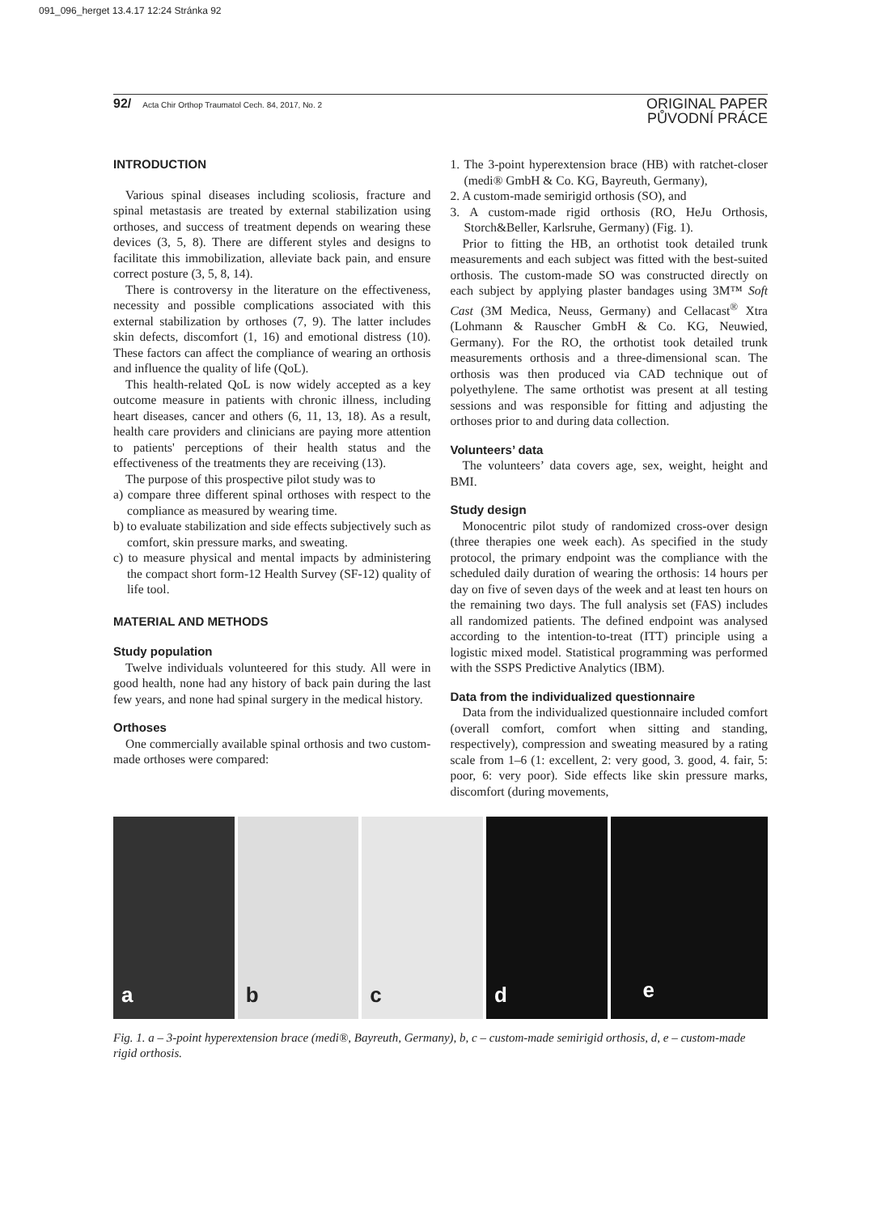091_096_herget 13.4.17 12:24 Stránka 92
92/ Acta Chir Orthop Traumatol Cech. 84, 2017, No. 2
ORIGINAL PAPER
PŮVODNÍ PRÁCE
INTRODUCTION
Various spinal diseases including scoliosis, fracture and spinal metastasis are treated by external stabilization using orthoses, and success of treatment depends on wearing these devices (3, 5, 8). There are different styles and designs to facilitate this immobilization, alleviate back pain, and ensure correct posture (3, 5, 8, 14).
There is controversy in the literature on the effectiveness, necessity and possible complications associated with this external stabilization by orthoses (7, 9). The latter includes skin defects, discomfort (1, 16) and emotional distress (10). These factors can affect the compliance of wearing an orthosis and influence the quality of life (QoL).
This health-related QoL is now widely accepted as a key outcome measure in patients with chronic illness, including heart diseases, cancer and others (6, 11, 13, 18). As a result, health care providers and clinicians are paying more attention to patients' perceptions of their health status and the effectiveness of the treatments they are receiving (13).
The purpose of this prospective pilot study was to
a) compare three different spinal orthoses with respect to the compliance as measured by wearing time.
b) to evaluate stabilization and side effects subjectively such as comfort, skin pressure marks, and sweating.
c) to measure physical and mental impacts by administering the compact short form-12 Health Survey (SF-12) quality of life tool.
MATERIAL AND METHODS
Study population
Twelve individuals volunteered for this study. All were in good health, none had any history of back pain during the last few years, and none had spinal surgery in the medical history.
Orthoses
One commercially available spinal orthosis and two custom-made orthoses were compared:
1. The 3-point hyperextension brace (HB) with ratchet-closer (medi® GmbH & Co. KG, Bayreuth, Germany),
2. A custom-made semirigid orthosis (SO), and
3. A custom-made rigid orthosis (RO, HeJu Orthosis, Storch&Beller, Karlsruhe, Germany) (Fig. 1).
Prior to fitting the HB, an orthotist took detailed trunk measurements and each subject was fitted with the best-suited orthosis. The custom-made SO was constructed directly on each subject by applying plaster bandages using 3M™ Soft Cast (3M Medica, Neuss, Germany) and Cellacast<sup>®</sup> Xtra (Lohmann & Rauscher GmbH & Co. KG, Neuwied, Germany). For the RO, the orthotist took detailed trunk measurements orthosis and a three-dimensional scan. The orthosis was then produced via CAD technique out of polyethylene. The same orthotist was present at all testing sessions and was responsible for fitting and adjusting the orthoses prior to and during data collection.
Volunteers’ data
The volunteers’ data covers age, sex, weight, height and BMI.
Study design
Monocentric pilot study of randomized cross-over design (three therapies one week each). As specified in the study protocol, the primary endpoint was the compliance with the scheduled daily duration of wearing the orthosis: 14 hours per day on five of seven days of the week and at least ten hours on the remaining two days. The full analysis set (FAS) includes all randomized patients. The defined endpoint was analysed according to the intention-to-treat (ITT) principle using a logistic mixed model. Statistical programming was performed with the SSPS Predictive Analytics (IBM).
Data from the individualized questionnaire
Data from the individualized questionnaire included comfort (overall comfort, comfort when sitting and standing, respectively), compression and sweating measured by a rating scale from 1–6 (1: excellent, 2: very good, 3. good, 4. fair, 5: poor, 6: very poor). Side effects like skin pressure marks, discomfort (during movements,
a
b
c
d
e
Fig. 1. a – 3-point hyperextension brace (medi®, Bayreuth, Germany), b, c – custom-made semirigid orthosis, d, e – custom-made rigid orthosis.